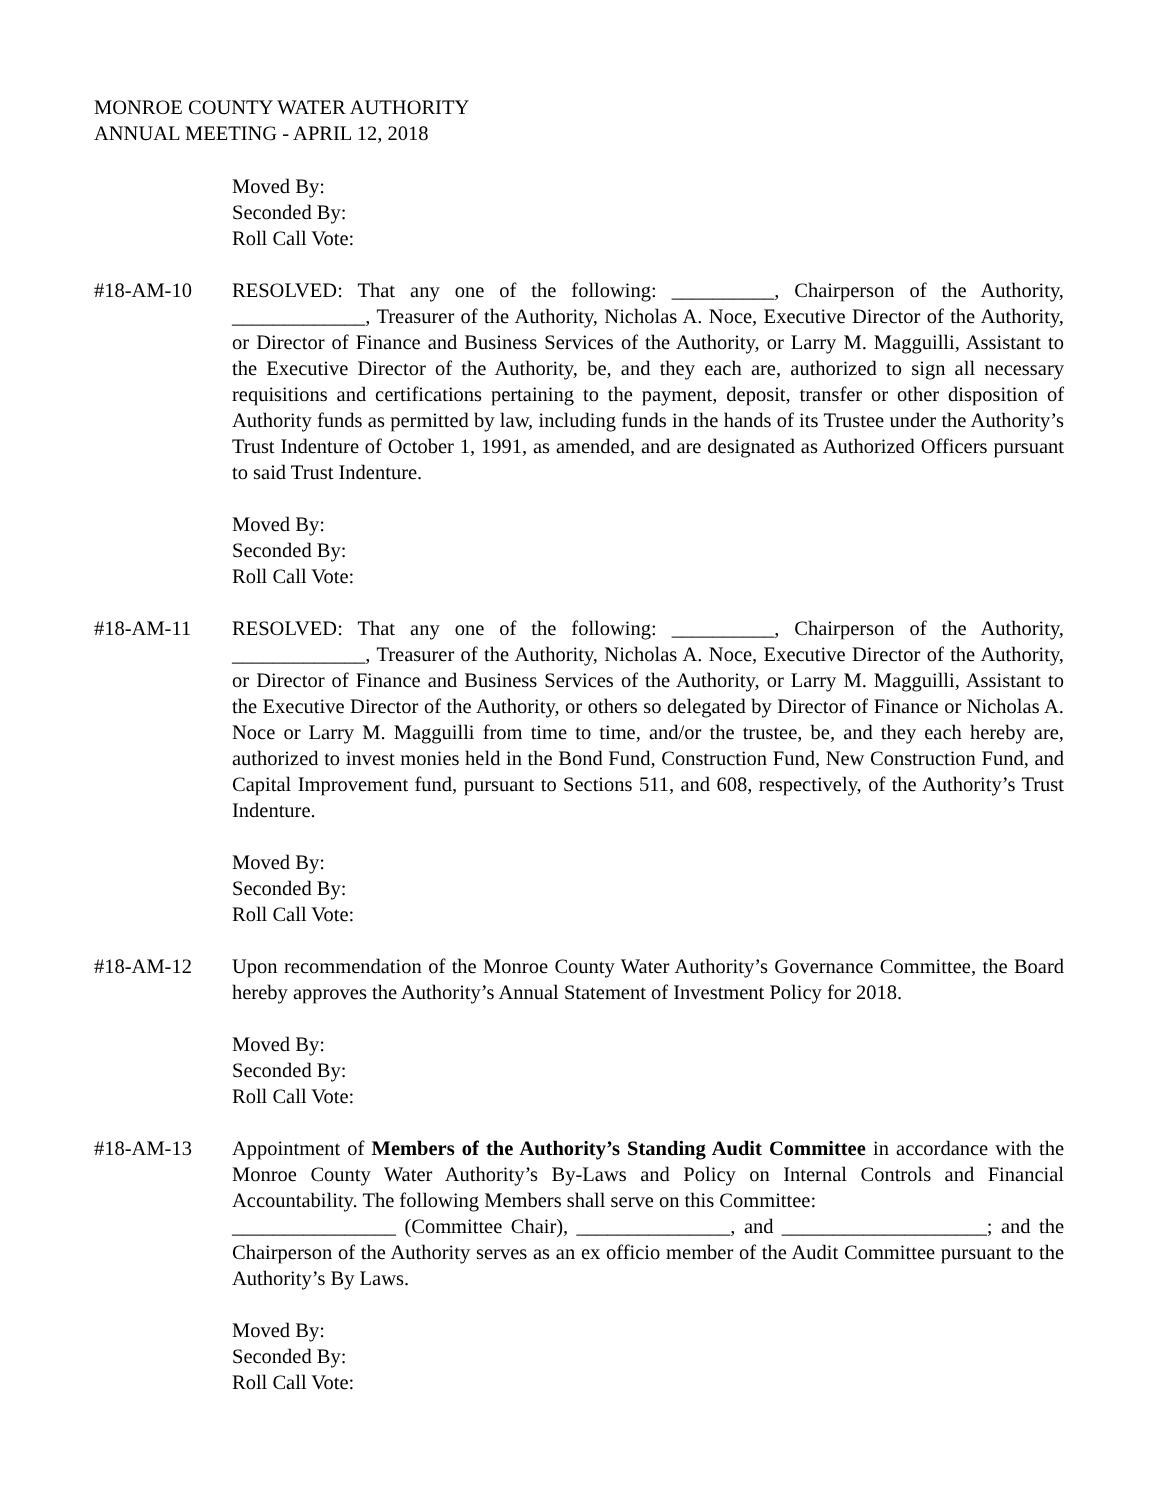MONROE COUNTY WATER AUTHORITY
ANNUAL MEETING - APRIL 12, 2018
Moved By:
Seconded By:
Roll Call Vote:
#18-AM-10 RESOLVED: That any one of the following: __________, Chairperson of the Authority, _____________, Treasurer of the Authority, Nicholas A. Noce, Executive Director of the Authority, or Director of Finance and Business Services of the Authority, or Larry M. Magguilli, Assistant to the Executive Director of the Authority, be, and they each are, authorized to sign all necessary requisitions and certifications pertaining to the payment, deposit, transfer or other disposition of Authority funds as permitted by law, including funds in the hands of its Trustee under the Authority’s Trust Indenture of October 1, 1991, as amended, and are designated as Authorized Officers pursuant to said Trust Indenture.
Moved By:
Seconded By:
Roll Call Vote:
#18-AM-11 RESOLVED: That any one of the following: __________, Chairperson of the Authority, _____________, Treasurer of the Authority, Nicholas A. Noce, Executive Director of the Authority, or Director of Finance and Business Services of the Authority, or Larry M. Magguilli, Assistant to the Executive Director of the Authority, or others so delegated by Director of Finance or Nicholas A. Noce or Larry M. Magguilli from time to time, and/or the trustee, be, and they each hereby are, authorized to invest monies held in the Bond Fund, Construction Fund, New Construction Fund, and Capital Improvement fund, pursuant to Sections 511, and 608, respectively, of the Authority’s Trust Indenture.
Moved By:
Seconded By:
Roll Call Vote:
#18-AM-12 Upon recommendation of the Monroe County Water Authority’s Governance Committee, the Board hereby approves the Authority’s Annual Statement of Investment Policy for 2018.
Moved By:
Seconded By:
Roll Call Vote:
#18-AM-13 Appointment of Members of the Authority’s Standing Audit Committee in accordance with the Monroe County Water Authority’s By-Laws and Policy on Internal Controls and Financial Accountability. The following Members shall serve on this Committee:
________________ (Committee Chair), _______________, and ____________________; and the Chairperson of the Authority serves as an ex officio member of the Audit Committee pursuant to the Authority’s By Laws.
Moved By:
Seconded By:
Roll Call Vote: